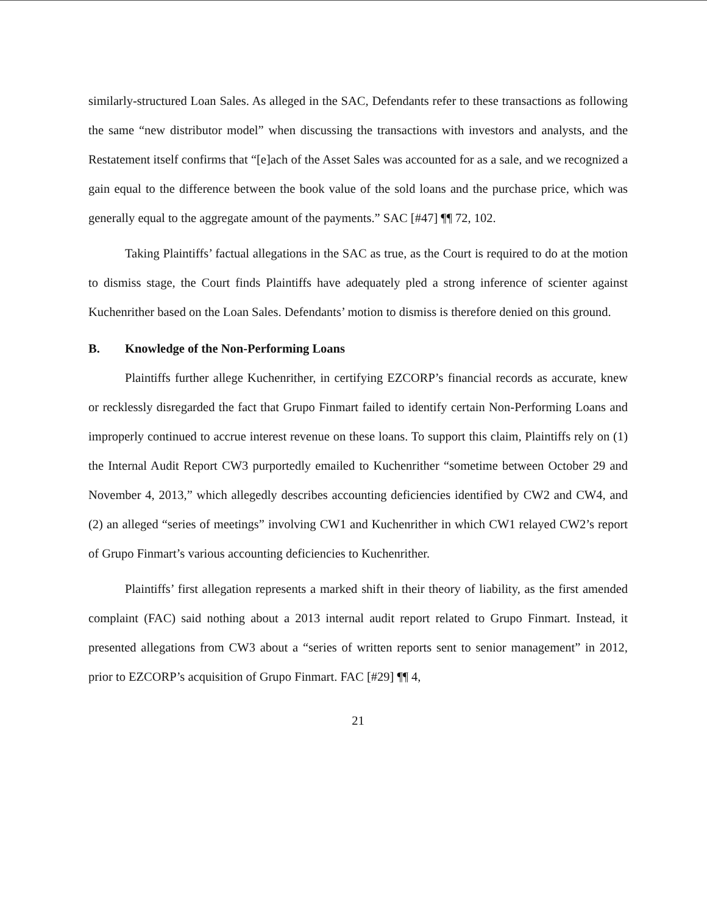similarly-structured Loan Sales. As alleged in the SAC, Defendants refer to these transactions as following the same “new distributor model” when discussing the transactions with investors and analysts, and the Restatement itself confirms that “[e]ach of the Asset Sales was accounted for as a sale, and we recognized a gain equal to the difference between the book value of the sold loans and the purchase price, which was generally equal to the aggregate amount of the payments.” SAC [#47] ¶¶ 72, 102.
Taking Plaintiffs’ factual allegations in the SAC as true, as the Court is required to do at the motion to dismiss stage, the Court finds Plaintiffs have adequately pled a strong inference of scienter against Kuchenrither based on the Loan Sales. Defendants’ motion to dismiss is therefore denied on this ground.
B. Knowledge of the Non-Performing Loans
Plaintiffs further allege Kuchenrither, in certifying EZCORP’s financial records as accurate, knew or recklessly disregarded the fact that Grupo Finmart failed to identify certain Non-Performing Loans and improperly continued to accrue interest revenue on these loans. To support this claim, Plaintiffs rely on (1) the Internal Audit Report CW3 purportedly emailed to Kuchenrither “sometime between October 29 and November 4, 2013,” which allegedly describes accounting deficiencies identified by CW2 and CW4, and (2) an alleged “series of meetings” involving CW1 and Kuchenrither in which CW1 relayed CW2’s report of Grupo Finmart’s various accounting deficiencies to Kuchenrither.
Plaintiffs’ first allegation represents a marked shift in their theory of liability, as the first amended complaint (FAC) said nothing about a 2013 internal audit report related to Grupo Finmart. Instead, it presented allegations from CW3 about a “series of written reports sent to senior management” in 2012, prior to EZCORP’s acquisition of Grupo Finmart. FAC [#29] ¶¶ 4,
21